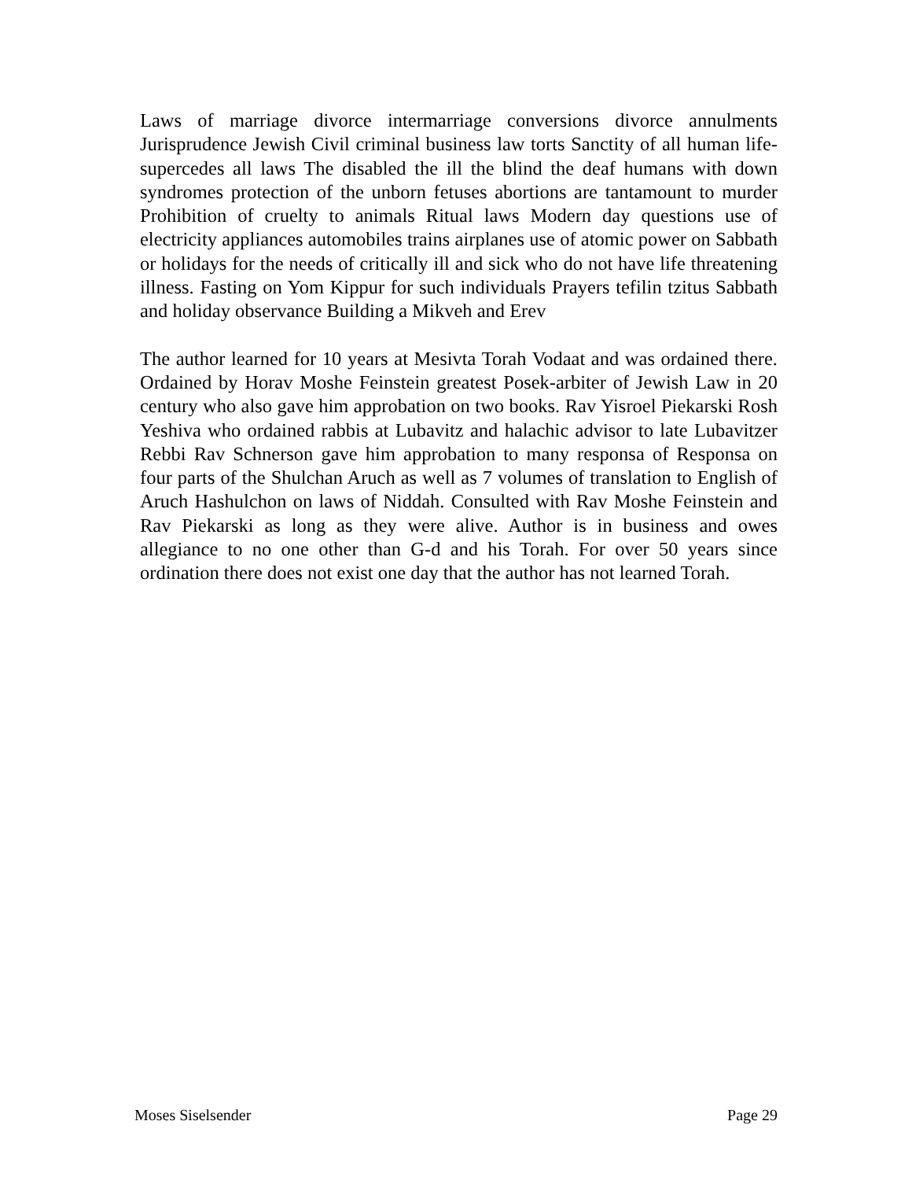Laws of marriage divorce intermarriage conversions divorce annulments Jurisprudence Jewish Civil criminal business law torts Sanctity of all human life-supercedes all laws The disabled the ill the blind the deaf humans with down syndromes protection of the unborn fetuses abortions are tantamount to murder Prohibition of cruelty to animals Ritual laws Modern day questions use of electricity appliances automobiles trains airplanes use of atomic power on Sabbath or holidays for the needs of critically ill and sick who do not have life threatening illness. Fasting on Yom Kippur for such individuals Prayers tefilin tzitus Sabbath and holiday observance Building a Mikveh and Erev
The author learned for 10 years at Mesivta Torah Vodaat and was ordained there. Ordained by Horav Moshe Feinstein greatest Posek-arbiter of Jewish Law in 20 century who also gave him approbation on two books. Rav Yisroel Piekarski Rosh Yeshiva who ordained rabbis at Lubavitz and halachic advisor to late Lubavitzer Rebbi Rav Schnerson gave him approbation to many responsa of Responsa on four parts of the Shulchan Aruch as well as 7 volumes of translation to English of Aruch Hashulchon on laws of Niddah. Consulted with Rav Moshe Feinstein and Rav Piekarski as long as they were alive. Author is in business and owes allegiance to no one other than G-d and his Torah. For over 50 years since ordination there does not exist one day that the author has not learned Torah.
Moses Siselsender Page 29